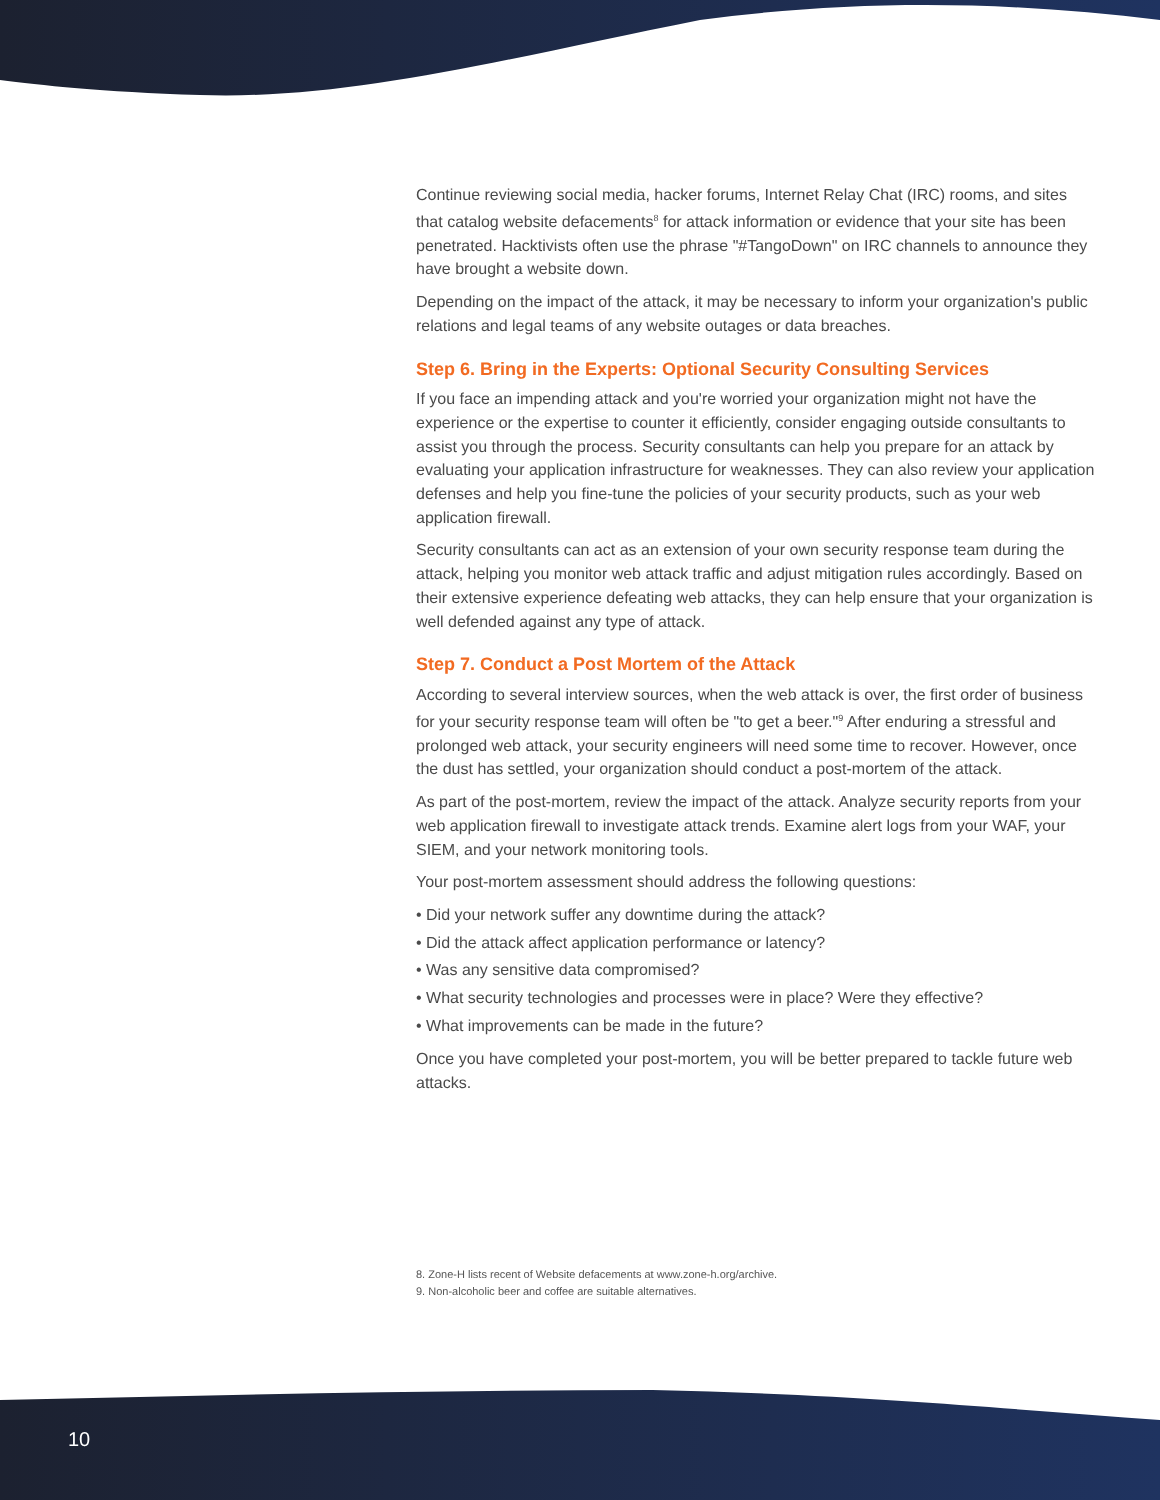Continue reviewing social media, hacker forums, Internet Relay Chat (IRC) rooms, and sites that catalog website defacements<sup>8</sup> for attack information or evidence that your site has been penetrated. Hacktivists often use the phrase "#TangoDown" on IRC channels to announce they have brought a website down.
Depending on the impact of the attack, it may be necessary to inform your organization's public relations and legal teams of any website outages or data breaches.
Step 6. Bring in the Experts: Optional Security Consulting Services
If you face an impending attack and you're worried your organization might not have the experience or the expertise to counter it efficiently, consider engaging outside consultants to assist you through the process. Security consultants can help you prepare for an attack by evaluating your application infrastructure for weaknesses. They can also review your application defenses and help you fine-tune the policies of your security products, such as your web application firewall.
Security consultants can act as an extension of your own security response team during the attack, helping you monitor web attack traffic and adjust mitigation rules accordingly. Based on their extensive experience defeating web attacks, they can help ensure that your organization is well defended against any type of attack.
Step 7. Conduct a Post Mortem of the Attack
According to several interview sources, when the web attack is over, the first order of business for your security response team will often be "to get a beer."<sup>9</sup> After enduring a stressful and prolonged web attack, your security engineers will need some time to recover. However, once the dust has settled, your organization should conduct a post-mortem of the attack.
As part of the post-mortem, review the impact of the attack. Analyze security reports from your web application firewall to investigate attack trends. Examine alert logs from your WAF, your SIEM, and your network monitoring tools.
Your post-mortem assessment should address the following questions:
• Did your network suffer any downtime during the attack?
• Did the attack affect application performance or latency?
• Was any sensitive data compromised?
• What security technologies and processes were in place? Were they effective?
• What improvements can be made in the future?
Once you have completed your post-mortem, you will be better prepared to tackle future web attacks.
8. Zone-H lists recent of Website defacements at www.zone-h.org/archive.
9. Non-alcoholic beer and coffee are suitable alternatives.
10